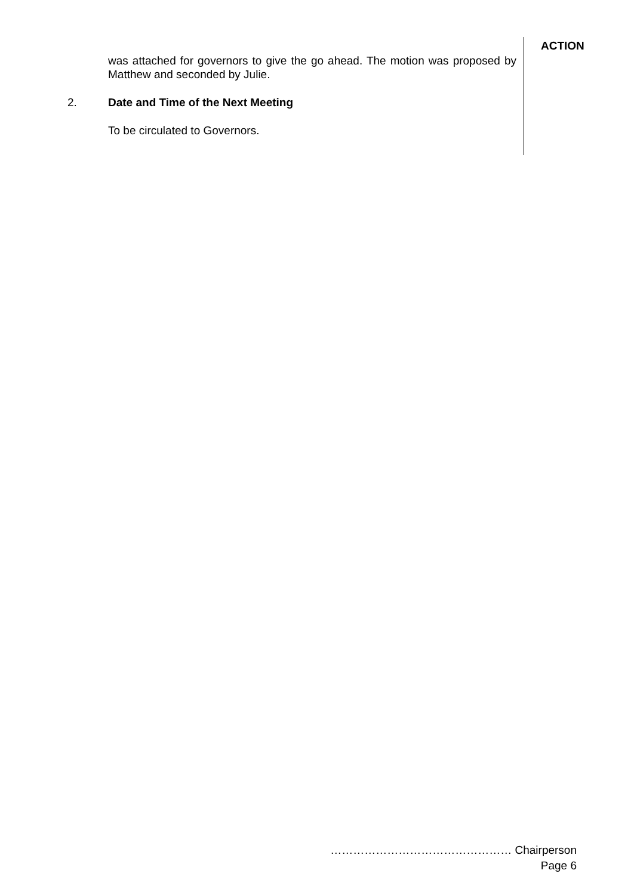was attached for governors to give the go ahead. The motion was proposed by Matthew and seconded by Julie.
2. Date and Time of the Next Meeting
To be circulated to Governors.
ACTION
………………………………………… Chairperson
Page 6